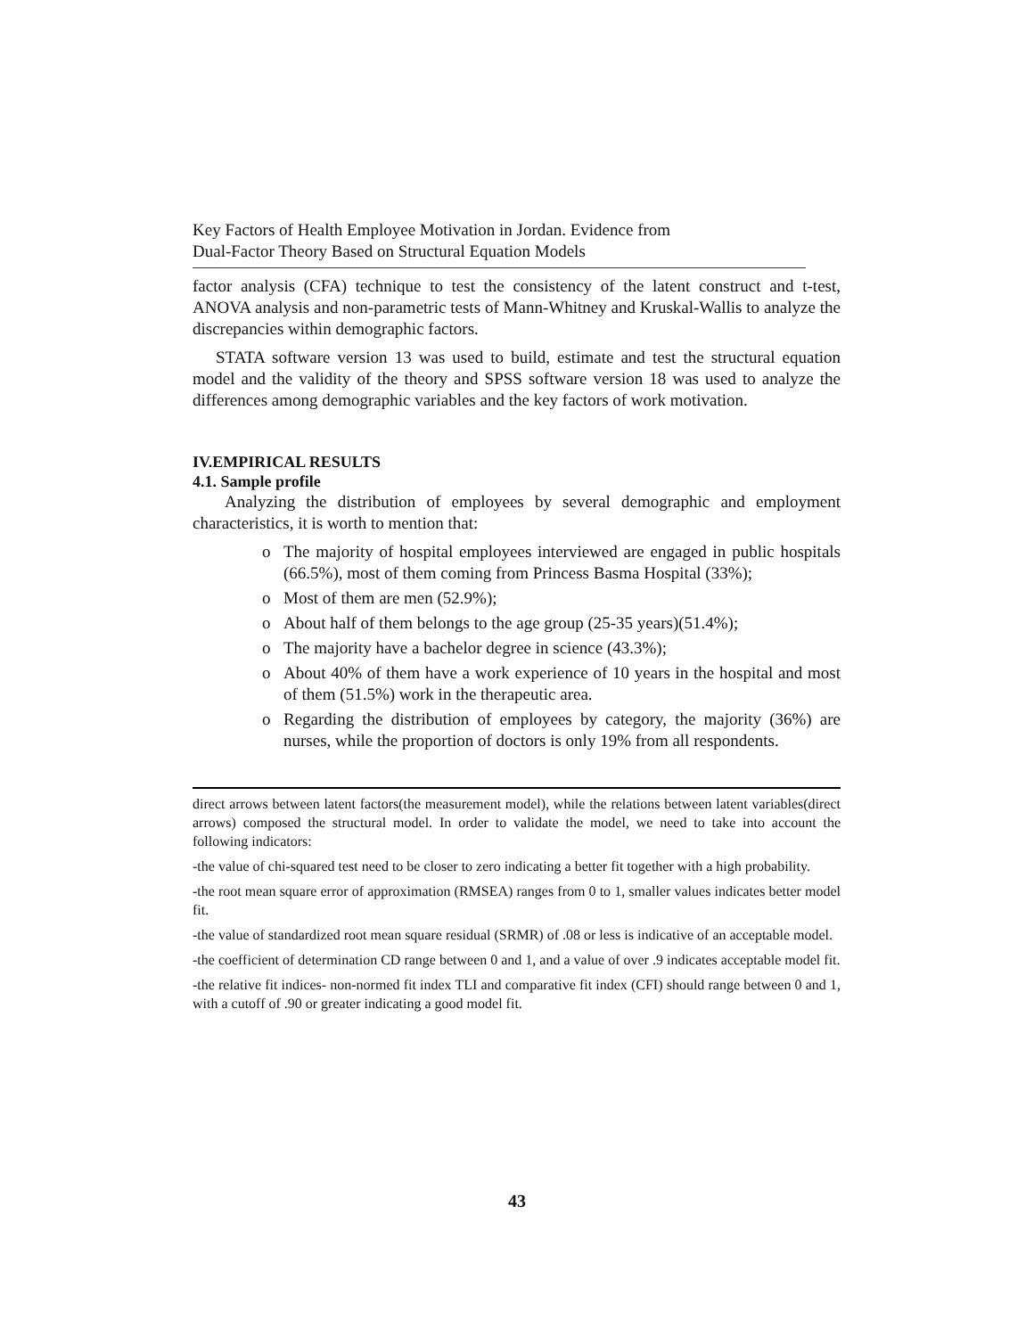Key Factors of Health Employee Motivation in Jordan. Evidence from
Dual-Factor Theory Based on Structural Equation Models
factor analysis (CFA) technique to test the consistency of the latent construct and t-test, ANOVA analysis and non-parametric tests of Mann-Whitney and Kruskal-Wallis to analyze the discrepancies within demographic factors.
STATA software version 13 was used to build, estimate and test the structural equation model and the validity of the theory and SPSS software version 18 was used to analyze the differences among demographic variables and the key factors of work motivation.
IV.EMPIRICAL RESULTS
4.1. Sample profile
Analyzing the distribution of employees by several demographic and employment characteristics, it is worth to mention that:
o The majority of hospital employees interviewed are engaged in public hospitals (66.5%), most of them coming from Princess Basma Hospital (33%);
o Most of them are men (52.9%);
o About half of them belongs to the age group (25-35 years)(51.4%);
o The majority have a bachelor degree in science (43.3%);
o About 40% of them have a work experience of 10 years in the hospital and most of them (51.5%) work in the therapeutic area.
o Regarding the distribution of employees by category, the majority (36%) are nurses, while the proportion of doctors is only 19% from all respondents.
direct arrows between latent factors(the measurement model), while the relations between latent variables(direct arrows) composed the structural model. In order to validate the model, we need to take into account the following indicators:
-the value of chi-squared test need to be closer to zero indicating a better fit together with a high probability.
-the root mean square error of approximation (RMSEA) ranges from 0 to 1, smaller values indicates better model fit.
-the value of standardized root mean square residual (SRMR) of .08 or less is indicative of an acceptable model.
-the coefficient of determination CD range between 0 and 1, and a value of over .9 indicates acceptable model fit.
-the relative fit indices- non-normed fit index TLI and comparative fit index (CFI) should range between 0 and 1, with a cutoff of .90 or greater indicating a good model fit.
43